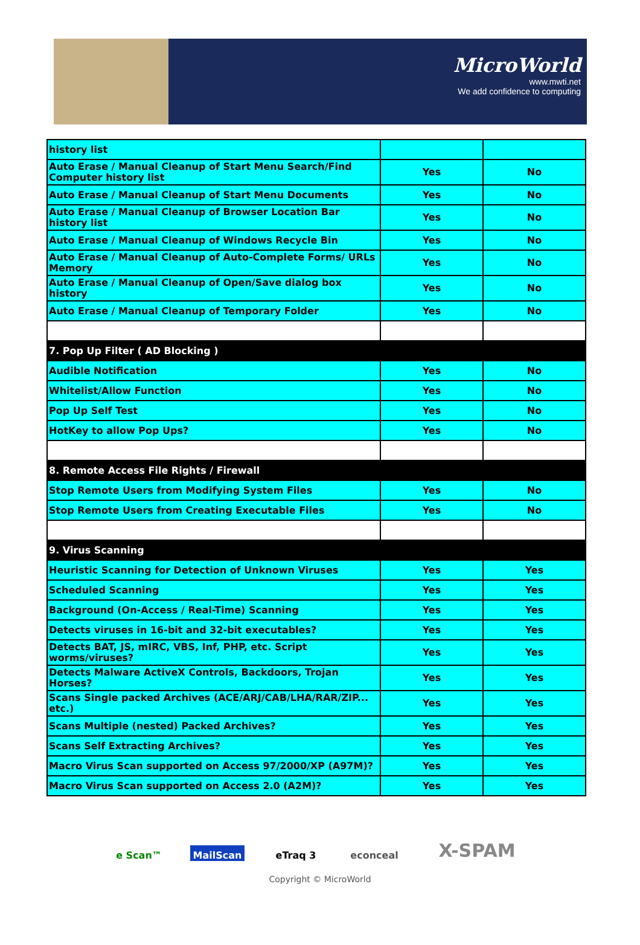MicroWorld
www.mwti.net
We add confidence to computing
| history list | | |
| Auto Erase / Manual Cleanup of Start Menu Search/Find Computer history list | Yes | No |
| Auto Erase / Manual Cleanup of Start Menu Documents | Yes | No |
| Auto Erase / Manual Cleanup of Browser Location Bar history list | Yes | No |
| Auto Erase / Manual Cleanup of Windows Recycle Bin | Yes | No |
| Auto Erase / Manual Cleanup of Auto-Complete Forms/ URLs Memory | Yes | No |
| Auto Erase / Manual Cleanup of Open/Save dialog box history | Yes | No |
| Auto Erase / Manual Cleanup of Temporary Folder | Yes | No |
| 7. Pop Up Filter ( AD Blocking ) | | |
| Audible Notification | Yes | No |
| Whitelist/Allow Function | Yes | No |
| Pop Up Self Test | Yes | No |
| HotKey to allow Pop Ups? | Yes | No |
| 8. Remote Access File Rights / Firewall | | |
| Stop Remote Users from Modifying System Files | Yes | No |
| Stop Remote Users from Creating Executable Files | Yes | No |
| 9. Virus Scanning | | |
| Heuristic Scanning for Detection of Unknown Viruses | Yes | Yes |
| Scheduled Scanning | Yes | Yes |
| Background (On-Access / Real-Time) Scanning | Yes | Yes |
| Detects viruses in 16-bit and 32-bit executables? | Yes | Yes |
| Detects BAT, JS, mIRC, VBS, Inf, PHP, etc. Script worms/viruses? | Yes | Yes |
| Detects Malware ActiveX Controls, Backdoors, Trojan Horses? | Yes | Yes |
| Scans Single packed Archives (ACE/ARJ/CAB/LHA/RAR/ZIP... etc.) | Yes | Yes |
| Scans Multiple (nested) Packed Archives? | Yes | Yes |
| Scans Self Extracting Archives? | Yes | Yes |
| Macro Virus Scan supported on Access 97/2000/XP (A97M)? | Yes | Yes |
| Macro Virus Scan supported on Access 2.0 (A2M)? | Yes | Yes |
e Scan™ MailScan eTraq 3 econceal
X-SPAM
Copyright © MicroWorld